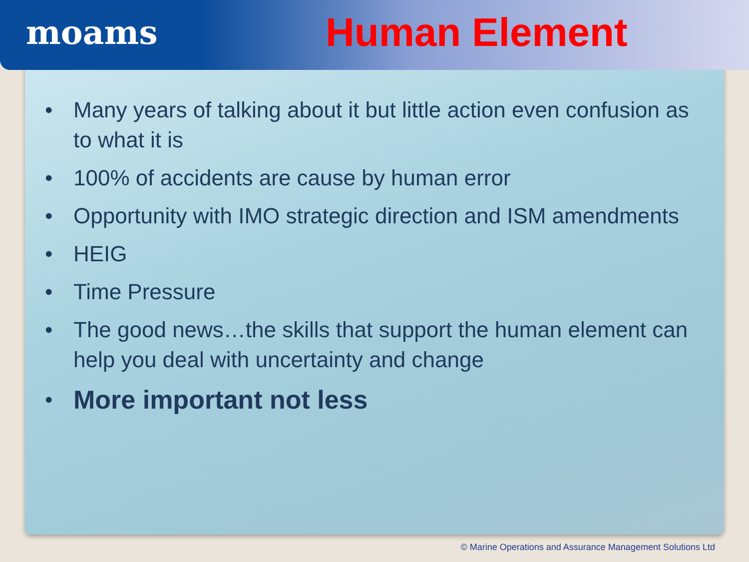moams
Human Element
• Many years of talking about it but little action even confusion as to what it is
• 100% of accidents are cause by human error
• Opportunity with IMO strategic direction and ISM amendments
• HEIG
• Time Pressure
• The good news…the skills that support the human element can help you deal with uncertainty and change
• More important not less
© Marine Operations and Assurance Management Solutions Ltd